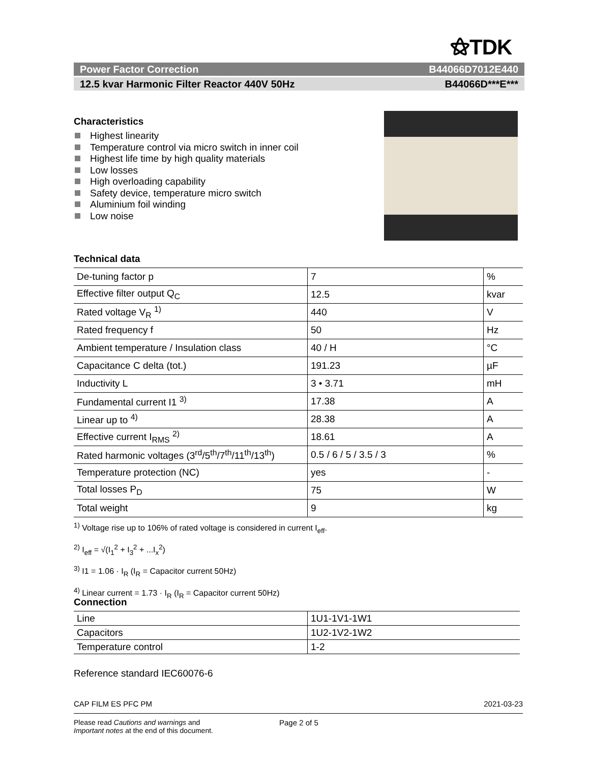⚝TDK
Power Factor Correction B44066D7012E440
12.5 kvar Harmonic Filter Reactor 440V 50Hz B44066D***E***
Characteristics
Highest linearity
Temperature control via micro switch in inner coil
Highest life time by high quality materials
Low losses
High overloading capability
Safety device, temperature micro switch
Aluminium foil winding
Low noise
Technical data
| De-tuning factor p | 7 | % |
| Effective filter output Q<sub>C</sub> | 12.5 | kvar |
| Rated voltage V<sub>R</sub> <sup>1)</sup> | 440 | V |
| Rated frequency f | 50 | Hz |
| Ambient temperature / Insulation class | 40 / H | °C |
| Capacitance C delta (tot.) | 191.23 | µF |
| Inductivity L | 3 • 3.71 | mH |
| Fundamental current I1 <sup>3)</sup> | 17.38 | A |
| Linear up to <sup>4)</sup> | 28.38 | A |
| Effective current I<sub>RMS</sub> <sup>2)</sup> | 18.61 | A |
| Rated harmonic voltages (3<sup>rd</sup>/5<sup>th</sup>/7<sup>th</sup>/11<sup>th</sup>/13<sup>th</sup>) | 0.5 / 6 / 5 / 3.5 / 3 | % |
| Temperature protection (NC) | yes | - |
| Total losses P<sub>D</sub> | 75 | W |
| Total weight | 9 | kg |
<sup>1)</sup> Voltage rise up to 106% of rated voltage is considered in current I<sub>eff</sub>.
<sup>2)</sup> I<sub>eff</sub> = √(I<sub>1</sub><sup>2</sup> + I<sub>3</sub><sup>2</sup> + ...I<sub>x</sub><sup>2</sup>)
<sup>3)</sup> I1 = 1.06 · I<sub>R</sub> (I<sub>R</sub> = Capacitor current 50Hz)
<sup>4)</sup> Linear current = 1.73 · I<sub>R</sub> (I<sub>R</sub> = Capacitor current 50Hz)
Connection
| Line | 1U1-1V1-1W1 |
| Capacitors | 1U2-1V2-1W2 |
| Temperature control | 1-2 |
Reference standard IEC60076-6
CAP FILM ES PFC PM 2021-03-23
Please read Cautions and warnings and
Important notes at the end of this document. Page 2 of 5